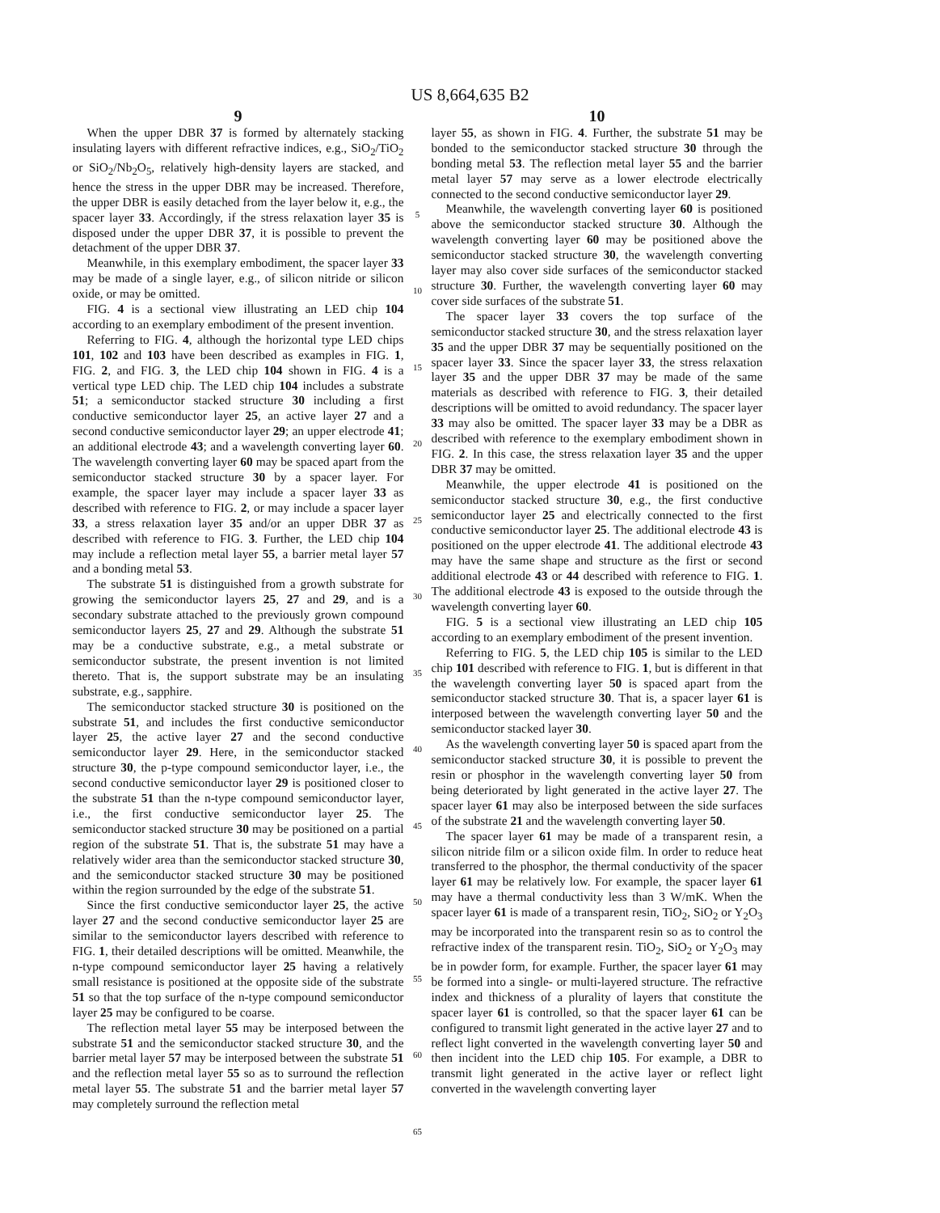US 8,664,635 B2
9
When the upper DBR 37 is formed by alternately stacking insulating layers with different refractive indices, e.g., SiO<sub>2</sub>/TiO<sub>2</sub> or SiO<sub>2</sub>/Nb<sub>2</sub>O<sub>5</sub>, relatively high-density layers are stacked, and hence the stress in the upper DBR may be increased. Therefore, the upper DBR is easily detached from the layer below it, e.g., the spacer layer 33. Accordingly, if the stress relaxation layer 35 is disposed under the upper DBR 37, it is possible to prevent the detachment of the upper DBR 37.
Meanwhile, in this exemplary embodiment, the spacer layer 33 may be made of a single layer, e.g., of silicon nitride or silicon oxide, or may be omitted.
FIG. 4 is a sectional view illustrating an LED chip 104 according to an exemplary embodiment of the present invention.
Referring to FIG. 4, although the horizontal type LED chips 101, 102 and 103 have been described as examples in FIG. 1, FIG. 2, and FIG. 3, the LED chip 104 shown in FIG. 4 is a vertical type LED chip. The LED chip 104 includes a substrate 51; a semiconductor stacked structure 30 including a first conductive semiconductor layer 25, an active layer 27 and a second conductive semiconductor layer 29; an upper electrode 41; an additional electrode 43; and a wavelength converting layer 60. The wavelength converting layer 60 may be spaced apart from the semiconductor stacked structure 30 by a spacer layer. For example, the spacer layer may include a spacer layer 33 as described with reference to FIG. 2, or may include a spacer layer 33, a stress relaxation layer 35 and/or an upper DBR 37 as described with reference to FIG. 3. Further, the LED chip 104 may include a reflection metal layer 55, a barrier metal layer 57 and a bonding metal 53.
The substrate 51 is distinguished from a growth substrate for growing the semiconductor layers 25, 27 and 29, and is a secondary substrate attached to the previously grown compound semiconductor layers 25, 27 and 29. Although the substrate 51 may be a conductive substrate, e.g., a metal substrate or semiconductor substrate, the present invention is not limited thereto. That is, the support substrate may be an insulating substrate, e.g., sapphire.
The semiconductor stacked structure 30 is positioned on the substrate 51, and includes the first conductive semiconductor layer 25, the active layer 27 and the second conductive semiconductor layer 29. Here, in the semiconductor stacked structure 30, the p-type compound semiconductor layer, i.e., the second conductive semiconductor layer 29 is positioned closer to the substrate 51 than the n-type compound semiconductor layer, i.e., the first conductive semiconductor layer 25. The semiconductor stacked structure 30 may be positioned on a partial region of the substrate 51. That is, the substrate 51 may have a relatively wider area than the semiconductor stacked structure 30, and the semiconductor stacked structure 30 may be positioned within the region surrounded by the edge of the substrate 51.
Since the first conductive semiconductor layer 25, the active layer 27 and the second conductive semiconductor layer 25 are similar to the semiconductor layers described with reference to FIG. 1, their detailed descriptions will be omitted. Meanwhile, the n-type compound semiconductor layer 25 having a relatively small resistance is positioned at the opposite side of the substrate 51 so that the top surface of the n-type compound semiconductor layer 25 may be configured to be coarse.
The reflection metal layer 55 may be interposed between the substrate 51 and the semiconductor stacked structure 30, and the barrier metal layer 57 may be interposed between the substrate 51 and the reflection metal layer 55 so as to surround the reflection metal layer 55. The substrate 51 and the barrier metal layer 57 may completely surround the reflection metal
5
10
15
20
25
30
35
40
45
50
55
60
65
10
layer 55, as shown in FIG. 4. Further, the substrate 51 may be bonded to the semiconductor stacked structure 30 through the bonding metal 53. The reflection metal layer 55 and the barrier metal layer 57 may serve as a lower electrode electrically connected to the second conductive semiconductor layer 29.
Meanwhile, the wavelength converting layer 60 is positioned above the semiconductor stacked structure 30. Although the wavelength converting layer 60 may be positioned above the semiconductor stacked structure 30, the wavelength converting layer may also cover side surfaces of the semiconductor stacked structure 30. Further, the wavelength converting layer 60 may cover side surfaces of the substrate 51.
The spacer layer 33 covers the top surface of the semiconductor stacked structure 30, and the stress relaxation layer 35 and the upper DBR 37 may be sequentially positioned on the spacer layer 33. Since the spacer layer 33, the stress relaxation layer 35 and the upper DBR 37 may be made of the same materials as described with reference to FIG. 3, their detailed descriptions will be omitted to avoid redundancy. The spacer layer 33 may also be omitted. The spacer layer 33 may be a DBR as described with reference to the exemplary embodiment shown in FIG. 2. In this case, the stress relaxation layer 35 and the upper DBR 37 may be omitted.
Meanwhile, the upper electrode 41 is positioned on the semiconductor stacked structure 30, e.g., the first conductive semiconductor layer 25 and electrically connected to the first conductive semiconductor layer 25. The additional electrode 43 is positioned on the upper electrode 41. The additional electrode 43 may have the same shape and structure as the first or second additional electrode 43 or 44 described with reference to FIG. 1. The additional electrode 43 is exposed to the outside through the wavelength converting layer 60.
FIG. 5 is a sectional view illustrating an LED chip 105 according to an exemplary embodiment of the present invention.
Referring to FIG. 5, the LED chip 105 is similar to the LED chip 101 described with reference to FIG. 1, but is different in that the wavelength converting layer 50 is spaced apart from the semiconductor stacked structure 30. That is, a spacer layer 61 is interposed between the wavelength converting layer 50 and the semiconductor stacked layer 30.
As the wavelength converting layer 50 is spaced apart from the semiconductor stacked structure 30, it is possible to prevent the resin or phosphor in the wavelength converting layer 50 from being deteriorated by light generated in the active layer 27. The spacer layer 61 may also be interposed between the side surfaces of the substrate 21 and the wavelength converting layer 50.
The spacer layer 61 may be made of a transparent resin, a silicon nitride film or a silicon oxide film. In order to reduce heat transferred to the phosphor, the thermal conductivity of the spacer layer 61 may be relatively low. For example, the spacer layer 61 may have a thermal conductivity less than 3 W/mK. When the spacer layer 61 is made of a transparent resin, TiO<sub>2</sub>, SiO<sub>2</sub> or Y<sub>2</sub>O<sub>3</sub> may be incorporated into the transparent resin so as to control the refractive index of the transparent resin. TiO<sub>2</sub>, SiO<sub>2</sub> or Y<sub>2</sub>O<sub>3</sub> may be in powder form, for example. Further, the spacer layer 61 may be formed into a single- or multi-layered structure. The refractive index and thickness of a plurality of layers that constitute the spacer layer 61 is controlled, so that the spacer layer 61 can be configured to transmit light generated in the active layer 27 and to reflect light converted in the wavelength converting layer 50 and then incident into the LED chip 105. For example, a DBR to transmit light generated in the active layer or reflect light converted in the wavelength converting layer